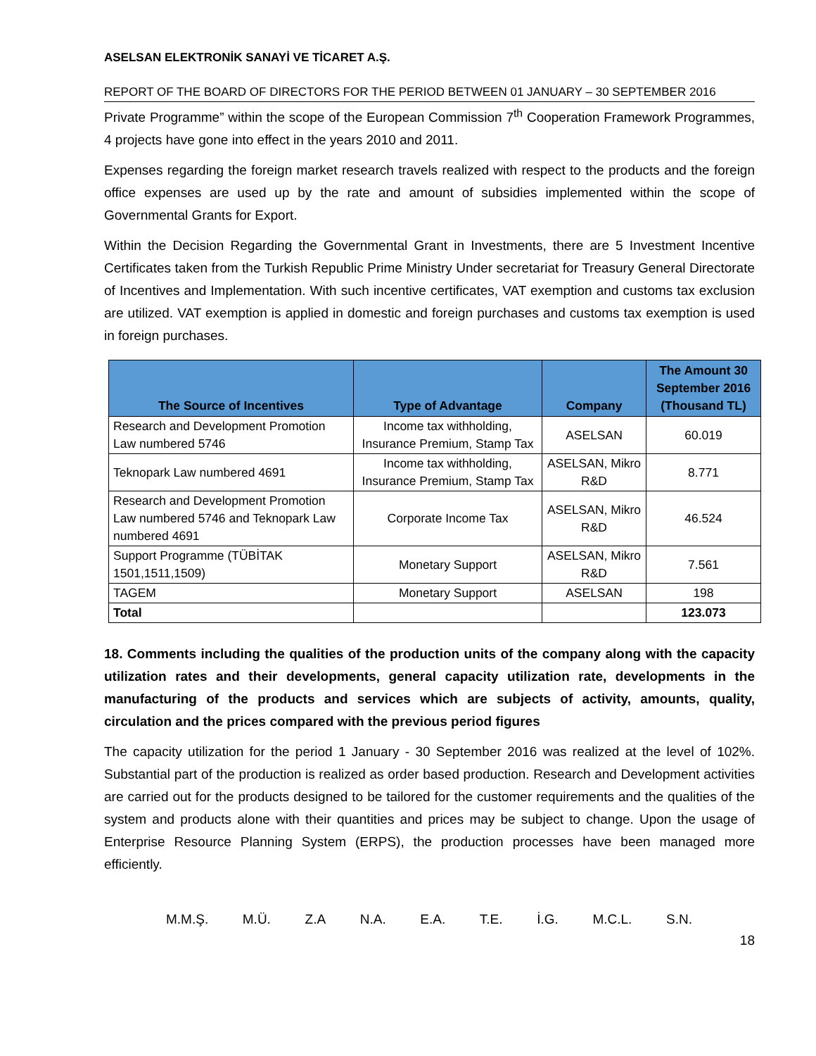ASELSAN ELEKTRONİK SANAYİ VE TİCARET A.Ş.
REPORT OF THE BOARD OF DIRECTORS FOR THE PERIOD BETWEEN 01 JANUARY – 30 SEPTEMBER 2016
Private Programme” within the scope of the European Commission 7<sup>th</sup> Cooperation Framework Programmes, 4 projects have gone into effect in the years 2010 and 2011.
Expenses regarding the foreign market research travels realized with respect to the products and the foreign office expenses are used up by the rate and amount of subsidies implemented within the scope of Governmental Grants for Export.
Within the Decision Regarding the Governmental Grant in Investments, there are 5 Investment Incentive Certificates taken from the Turkish Republic Prime Ministry Under secretariat for Treasury General Directorate of Incentives and Implementation. With such incentive certificates, VAT exemption and customs tax exclusion are utilized. VAT exemption is applied in domestic and foreign purchases and customs tax exemption is used in foreign purchases.
| The Source of Incentives | Type of Advantage | Company | The Amount 30 September 2016 (Thousand TL) |
| --- | --- | --- | --- |
| Research and Development Promotion Law numbered 5746 | Income tax withholding, Insurance Premium, Stamp Tax | ASELSAN | 60.019 |
| Teknopark Law numbered 4691 | Income tax withholding, Insurance Premium, Stamp Tax | ASELSAN, Mikro R&D | 8.771 |
| Research and Development Promotion Law numbered 5746 and Teknopark Law numbered 4691 | Corporate Income Tax | ASELSAN, Mikro R&D | 46.524 |
| Support Programme (TÜBİTAK 1501,1511,1509) | Monetary Support | ASELSAN, Mikro R&D | 7.561 |
| TAGEM | Monetary Support | ASELSAN | 198 |
| Total | | | 123.073 |
18. Comments including the qualities of the production units of the company along with the capacity utilization rates and their developments, general capacity utilization rate, developments in the manufacturing of the products and services which are subjects of activity, amounts, quality, circulation and the prices compared with the previous period figures
The capacity utilization for the period 1 January - 30 September 2016 was realized at the level of 102%. Substantial part of the production is realized as order based production. Research and Development activities are carried out for the products designed to be tailored for the customer requirements and the qualities of the system and products alone with their quantities and prices may be subject to change. Upon the usage of Enterprise Resource Planning System (ERPS), the production processes have been managed more efficiently.
M.M.Ş. M.Ü. Z.A N.A. E.A. T.E. İ.G. M.C.L. S.N.
18